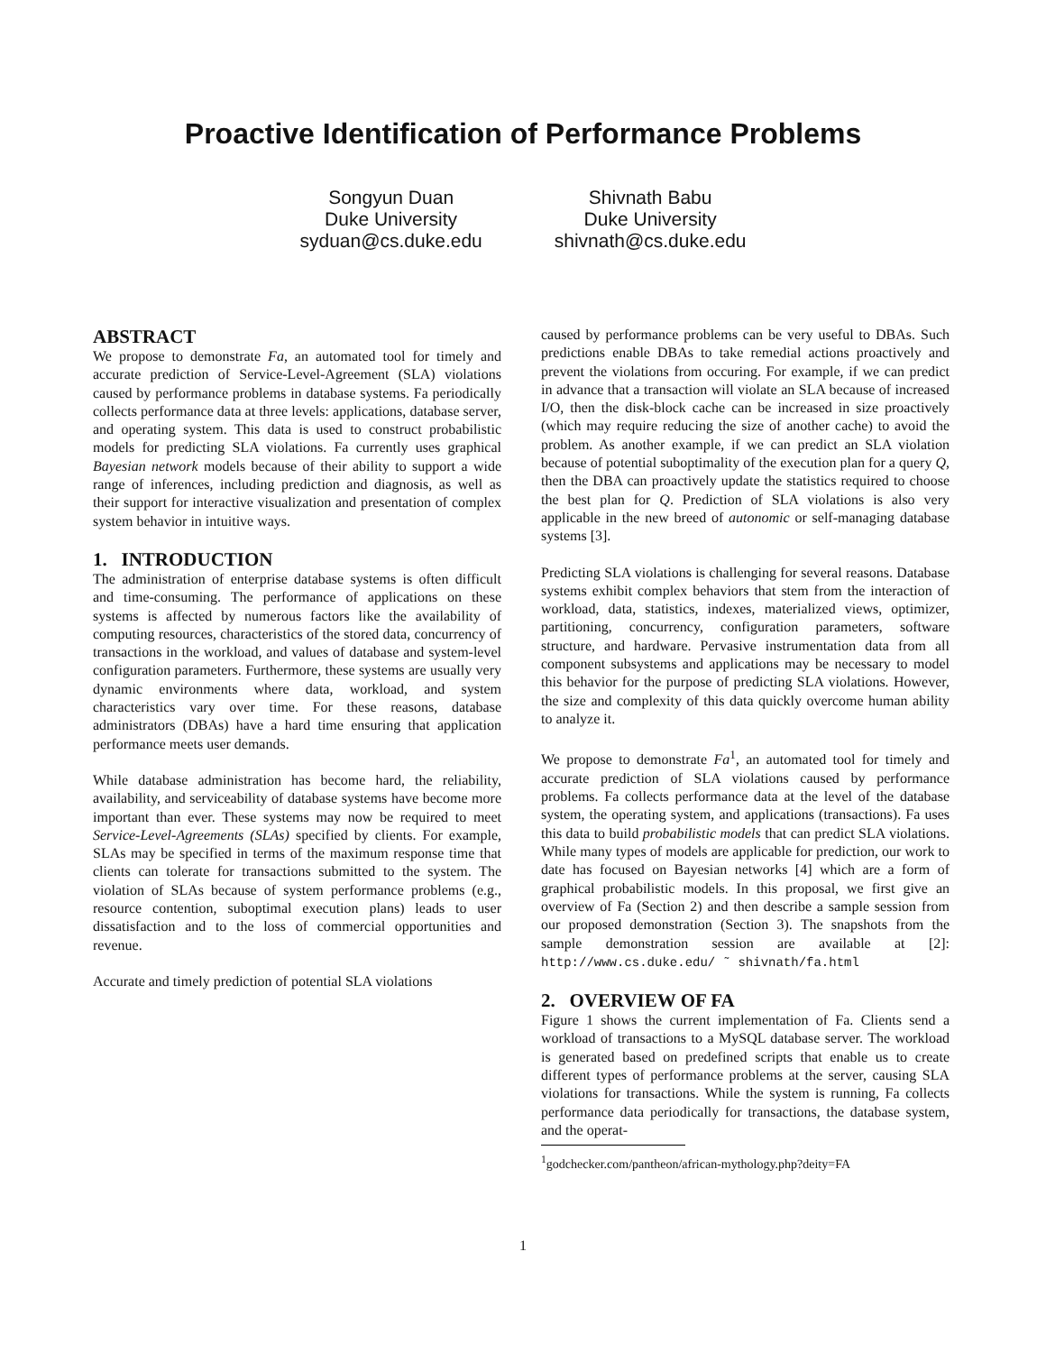Proactive Identification of Performance Problems
Songyun Duan
Duke University
syduan@cs.duke.edu
Shivnath Babu
Duke University
shivnath@cs.duke.edu
ABSTRACT
We propose to demonstrate Fa, an automated tool for timely and accurate prediction of Service-Level-Agreement (SLA) violations caused by performance problems in database systems. Fa periodically collects performance data at three levels: applications, database server, and operating system. This data is used to construct probabilistic models for predicting SLA violations. Fa currently uses graphical Bayesian network models because of their ability to support a wide range of inferences, including prediction and diagnosis, as well as their support for interactive visualization and presentation of complex system behavior in intuitive ways.
1. INTRODUCTION
The administration of enterprise database systems is often difficult and time-consuming. The performance of applications on these systems is affected by numerous factors like the availability of computing resources, characteristics of the stored data, concurrency of transactions in the workload, and values of database and system-level configuration parameters. Furthermore, these systems are usually very dynamic environments where data, workload, and system characteristics vary over time. For these reasons, database administrators (DBAs) have a hard time ensuring that application performance meets user demands.
While database administration has become hard, the reliability, availability, and serviceability of database systems have become more important than ever. These systems may now be required to meet Service-Level-Agreements (SLAs) specified by clients. For example, SLAs may be specified in terms of the maximum response time that clients can tolerate for transactions submitted to the system. The violation of SLAs because of system performance problems (e.g., resource contention, suboptimal execution plans) leads to user dissatisfaction and to the loss of commercial opportunities and revenue.
Accurate and timely prediction of potential SLA violations
caused by performance problems can be very useful to DBAs. Such predictions enable DBAs to take remedial actions proactively and prevent the violations from occuring. For example, if we can predict in advance that a transaction will violate an SLA because of increased I/O, then the disk-block cache can be increased in size proactively (which may require reducing the size of another cache) to avoid the problem. As another example, if we can predict an SLA violation because of potential suboptimality of the execution plan for a query Q, then the DBA can proactively update the statistics required to choose the best plan for Q. Prediction of SLA violations is also very applicable in the new breed of autonomic or self-managing database systems [3].
Predicting SLA violations is challenging for several reasons. Database systems exhibit complex behaviors that stem from the interaction of workload, data, statistics, indexes, materialized views, optimizer, partitioning, concurrency, configuration parameters, software structure, and hardware. Pervasive instrumentation data from all component subsystems and applications may be necessary to model this behavior for the purpose of predicting SLA violations. However, the size and complexity of this data quickly overcome human ability to analyze it.
We propose to demonstrate Fa<sup>1</sup>, an automated tool for timely and accurate prediction of SLA violations caused by performance problems. Fa collects performance data at the level of the database system, the operating system, and applications (transactions). Fa uses this data to build probabilistic models that can predict SLA violations. While many types of models are applicable for prediction, our work to date has focused on Bayesian networks [4] which are a form of graphical probabilistic models. In this proposal, we first give an overview of Fa (Section 2) and then describe a sample session from our proposed demonstration (Section 3). The snapshots from the sample demonstration session are available at [2]: http://www.cs.duke.edu/ ˜ shivnath/fa.html
2. OVERVIEW OF FA
Figure 1 shows the current implementation of Fa. Clients send a workload of transactions to a MySQL database server. The workload is generated based on predefined scripts that enable us to create different types of performance problems at the server, causing SLA violations for transactions. While the system is running, Fa collects performance data periodically for transactions, the database system, and the operat-
<sup>1</sup> godchecker.com/pantheon/african-mythology.php?deity=FA
1